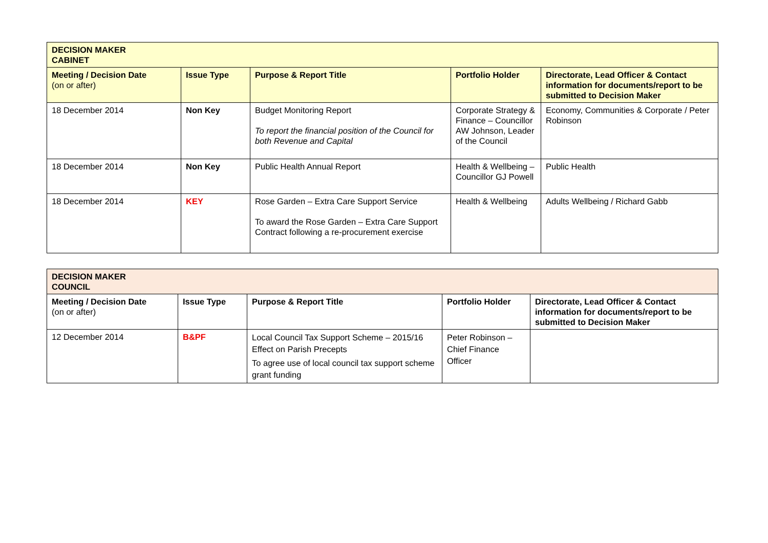| DECISION MAKER CABINET | | | | |
| Meeting / Decision Date (on or after) | Issue Type | Purpose & Report Title | Portfolio Holder | Directorate, Lead Officer & Contact information for documents/report to be submitted to Decision Maker |
| 18 December 2014 | Non Key | Budget Monitoring Report To report the financial position of the Council for both Revenue and Capital | Corporate Strategy & Finance – Councillor AW Johnson, Leader of the Council | Economy, Communities & Corporate / Peter Robinson |
| 18 December 2014 | Non Key | Public Health Annual Report | Health & Wellbeing – Councillor GJ Powell | Public Health |
| 18 December 2014 | KEY | Rose Garden – Extra Care Support Service To award the Rose Garden – Extra Care Support Contract following a re-procurement exercise | Health & Wellbeing | Adults Wellbeing / Richard Gabb |
| DECISION MAKER COUNCIL | | | | |
| Meeting / Decision Date (on or after) | Issue Type | Purpose & Report Title | Portfolio Holder | Directorate, Lead Officer & Contact information for documents/report to be submitted to Decision Maker |
| 12 December 2014 | B&PF | Local Council Tax Support Scheme – 2015/16 Effect on Parish Precepts To agree use of local council tax support scheme grant funding | Peter Robinson – Chief Finance Officer | |